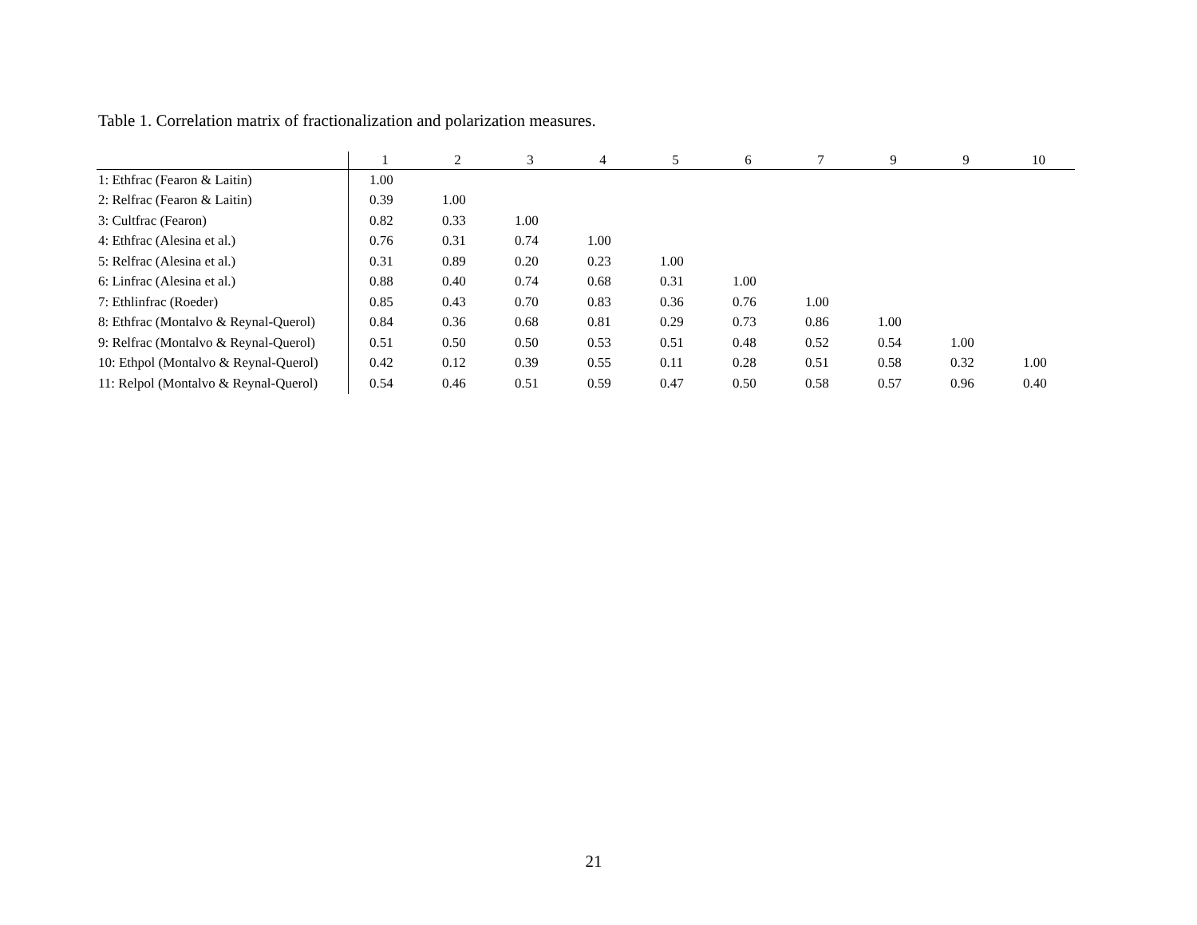Table 1. Correlation matrix of fractionalization and polarization measures.
| | 1 | 2 | 3 | 4 | 5 | 6 | 7 | 9 | 9 | 10 |
| --- | --- | --- | --- | --- | --- | --- | --- | --- | --- | --- |
| 1: Ethfrac (Fearon & Laitin) | 1.00 | | | | | | | | | |
| 2: Relfrac (Fearon & Laitin) | 0.39 | 1.00 | | | | | | | | |
| 3: Cultfrac (Fearon) | 0.82 | 0.33 | 1.00 | | | | | | | |
| 4: Ethfrac (Alesina et al.) | 0.76 | 0.31 | 0.74 | 1.00 | | | | | | |
| 5: Relfrac (Alesina et al.) | 0.31 | 0.89 | 0.20 | 0.23 | 1.00 | | | | | |
| 6: Linfrac (Alesina et al.) | 0.88 | 0.40 | 0.74 | 0.68 | 0.31 | 1.00 | | | | |
| 7: Ethlinfrac (Roeder) | 0.85 | 0.43 | 0.70 | 0.83 | 0.36 | 0.76 | 1.00 | | | |
| 8: Ethfrac (Montalvo & Reynal-Querol) | 0.84 | 0.36 | 0.68 | 0.81 | 0.29 | 0.73 | 0.86 | 1.00 | | |
| 9: Relfrac (Montalvo & Reynal-Querol) | 0.51 | 0.50 | 0.50 | 0.53 | 0.51 | 0.48 | 0.52 | 0.54 | 1.00 | |
| 10: Ethpol (Montalvo & Reynal-Querol) | 0.42 | 0.12 | 0.39 | 0.55 | 0.11 | 0.28 | 0.51 | 0.58 | 0.32 | 1.00 |
| 11: Relpol (Montalvo & Reynal-Querol) | 0.54 | 0.46 | 0.51 | 0.59 | 0.47 | 0.50 | 0.58 | 0.57 | 0.96 | 0.40 |
21